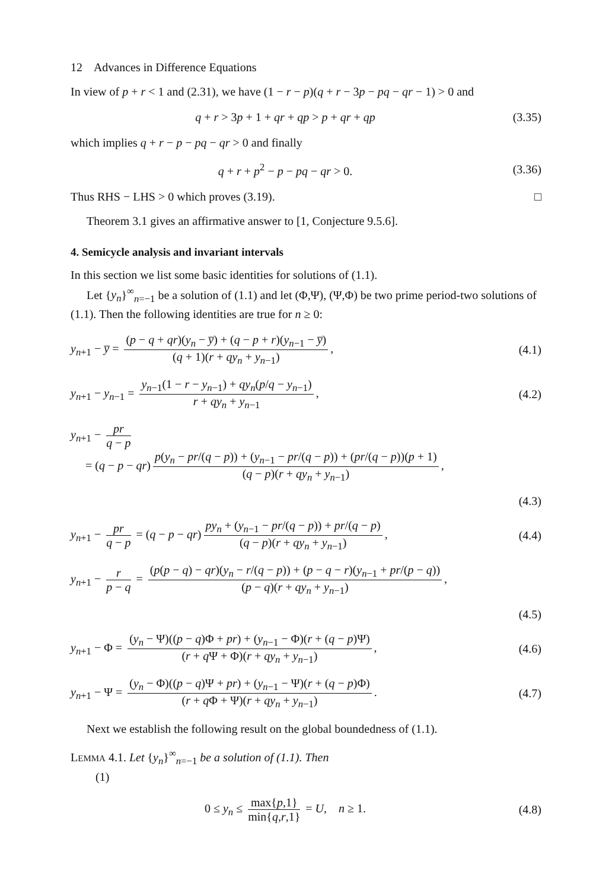12 Advances in Difference Equations
In view of p + r < 1 and (2.31), we have (1 − r − p)(q + r − 3p − pq − qr − 1) > 0 and
q + r > 3p + 1 + qr + qp > p + qr + qp
(3.35)
which implies q + r − p − pq − qr > 0 and finally
q + r + p<sup>2</sup> − p − pq − qr > 0.
(3.36)
Thus RHS − LHS > 0 which proves (3.19). □
Theorem 3.1 gives an affirmative answer to [1, Conjecture 9.5.6].
4. Semicycle analysis and invariant intervals
In this section we list some basic identities for solutions of (1.1).
Let {y<sub>n</sub>}<sup>∞</sup><sub>n=−1</sub> be a solution of (1.1) and let (Φ,Ψ), (Ψ,Φ) be two prime period-two solutions of (1.1). Then the following identities are true for n ≥ 0:
y<sub>n+1</sub> − y̅ = (p − q + qr)(y<sub>n</sub> − y̅) + (q − p + r)(y<sub>n−1</sub> − y̅) (q + 1)(r + qy<sub>n</sub> + y<sub>n−1</sub>),
(4.1)
y<sub>n+1</sub> − y<sub>n−1</sub> = y<sub>n−1</sub>(1 − r − y<sub>n−1</sub>) + qy<sub>n</sub>(p/q − y<sub>n−1</sub>) r + qy<sub>n</sub> + y<sub>n−1</sub>,
(4.2)
y<sub>n+1</sub> − pr q − p
= (q − p − qr) p(y<sub>n</sub> − pr/(q − p)) + (y<sub>n−1</sub> − pr/(q − p)) + (pr/(q − p))(p + 1) (q − p)(r + qy<sub>n</sub> + y<sub>n−1</sub>),
(4.3)
y<sub>n+1</sub> − pr q − p = (q − p − qr) py<sub>n</sub> + (y<sub>n−1</sub> − pr/(q − p)) + pr/(q − p) (q − p)(r + qy<sub>n</sub> + y<sub>n−1</sub>),
(4.4)
y<sub>n+1</sub> − r p − q = (p(p − q) − qr)(y<sub>n</sub> − r/(q − p)) + (p − q − r)(y<sub>n−1</sub> + pr/(p − q)) (p − q)(r + qy<sub>n</sub> + y<sub>n−1</sub>),
(4.5)
y<sub>n+1</sub> − Φ = (y<sub>n</sub> − Ψ)((p − q)Φ + pr) + (y<sub>n−1</sub> − Φ)(r + (q − p)Ψ) (r + q Ψ + Φ)(r + qy<sub>n</sub> + y<sub>n−1</sub>),
(4.6)
y<sub>n+1</sub> − Ψ = (y<sub>n</sub> − Φ)((p − q)Ψ + pr) + (y<sub>n−1</sub> − Ψ)(r + (q − p)Φ) (r + q Φ + Ψ)(r + qy<sub>n</sub> + y<sub>n−1</sub>).
(4.7)
Next we establish the following result on the global boundedness of (1.1).
LEMMA 4.1. Let {y<sub>n</sub>}<sup>∞</sup><sub>n=−1</sub> be a solution of (1.1). Then
(1)
0 ≤ y<sub>n</sub> ≤ max{p,1} min{q,r,1} = U, n ≥ 1.
(4.8)